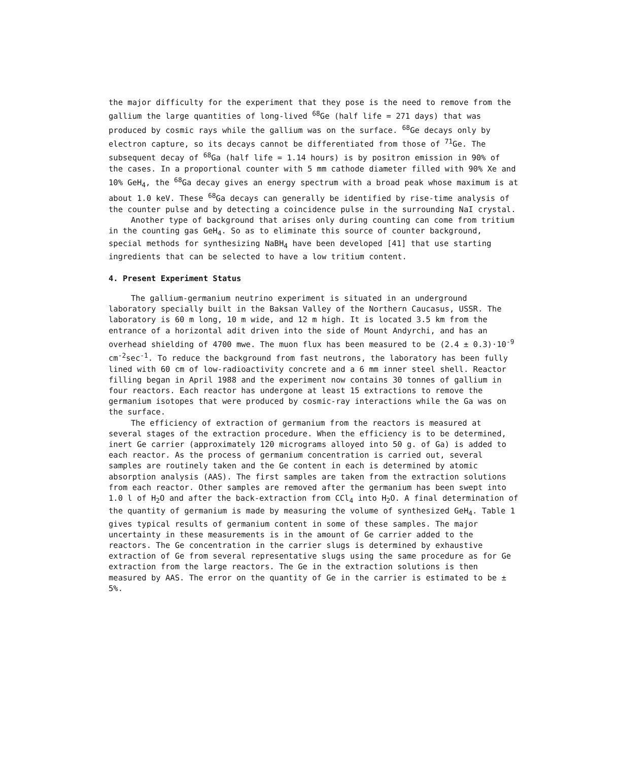the major difficulty for the experiment that they pose is the need to remove from the gallium the large quantities of long-lived <sup>68</sup>Ge (half life = 271 days) that was produced by cosmic rays while the gallium was on the surface. <sup>68</sup>Ge decays only by electron capture, so its decays cannot be differentiated from those of <sup>71</sup>Ge. The subsequent decay of <sup>68</sup>Ga (half life = 1.14 hours) is by positron emission in 90% of the cases. In a proportional counter with 5 mm cathode diameter filled with 90% Xe and 10% GeH<sub>4</sub>, the <sup>68</sup>Ga decay gives an energy spectrum with a broad peak whose maximum is at about 1.0 keV. These <sup>68</sup>Ga decays can generally be identified by rise-time analysis of the counter pulse and by detecting a coincidence pulse in the surrounding NaI crystal.
Another type of background that arises only during counting can come from tritium in the counting gas GeH<sub>4</sub>. So as to eliminate this source of counter background, special methods for synthesizing NaBH<sub>4</sub> have been developed [41] that use starting ingredients that can be selected to have a low tritium content.
4. Present Experiment Status
The gallium-germanium neutrino experiment is situated in an underground laboratory specially built in the Baksan Valley of the Northern Caucasus, USSR. The laboratory is 60 m long, 10 m wide, and 12 m high. It is located 3.5 km from the entrance of a horizontal adit driven into the side of Mount Andyrchi, and has an overhead shielding of 4700 mwe. The muon flux has been measured to be (2.4 ± 0.3)·10<sup>-9</sup> cm<sup>-2</sup>sec<sup>-1</sup>. To reduce the background from fast neutrons, the laboratory has been fully lined with 60 cm of low-radioactivity concrete and a 6 mm inner steel shell. Reactor filling began in April 1988 and the experiment now contains 30 tonnes of gallium in four reactors. Each reactor has undergone at least 15 extractions to remove the germanium isotopes that were produced by cosmic-ray interactions while the Ga was on the surface.
The efficiency of extraction of germanium from the reactors is measured at several stages of the extraction procedure. When the efficiency is to be determined, inert Ge carrier (approximately 120 micrograms alloyed into 50 g. of Ga) is added to each reactor. As the process of germanium concentration is carried out, several samples are routinely taken and the Ge content in each is determined by atomic absorption analysis (AAS). The first samples are taken from the extraction solutions from each reactor. Other samples are removed after the germanium has been swept into 1.0 l of H<sub>2</sub>O and after the back-extraction from CCl<sub>4</sub> into H<sub>2</sub>O. A final determination of the quantity of germanium is made by measuring the volume of synthesized GeH<sub>4</sub>. Table 1 gives typical results of germanium content in some of these samples. The major uncertainty in these measurements is in the amount of Ge carrier added to the reactors. The Ge concentration in the carrier slugs is determined by exhaustive extraction of Ge from several representative slugs using the same procedure as for Ge extraction from the large reactors. The Ge in the extraction solutions is then measured by AAS. The error on the quantity of Ge in the carrier is estimated to be ± 5%.